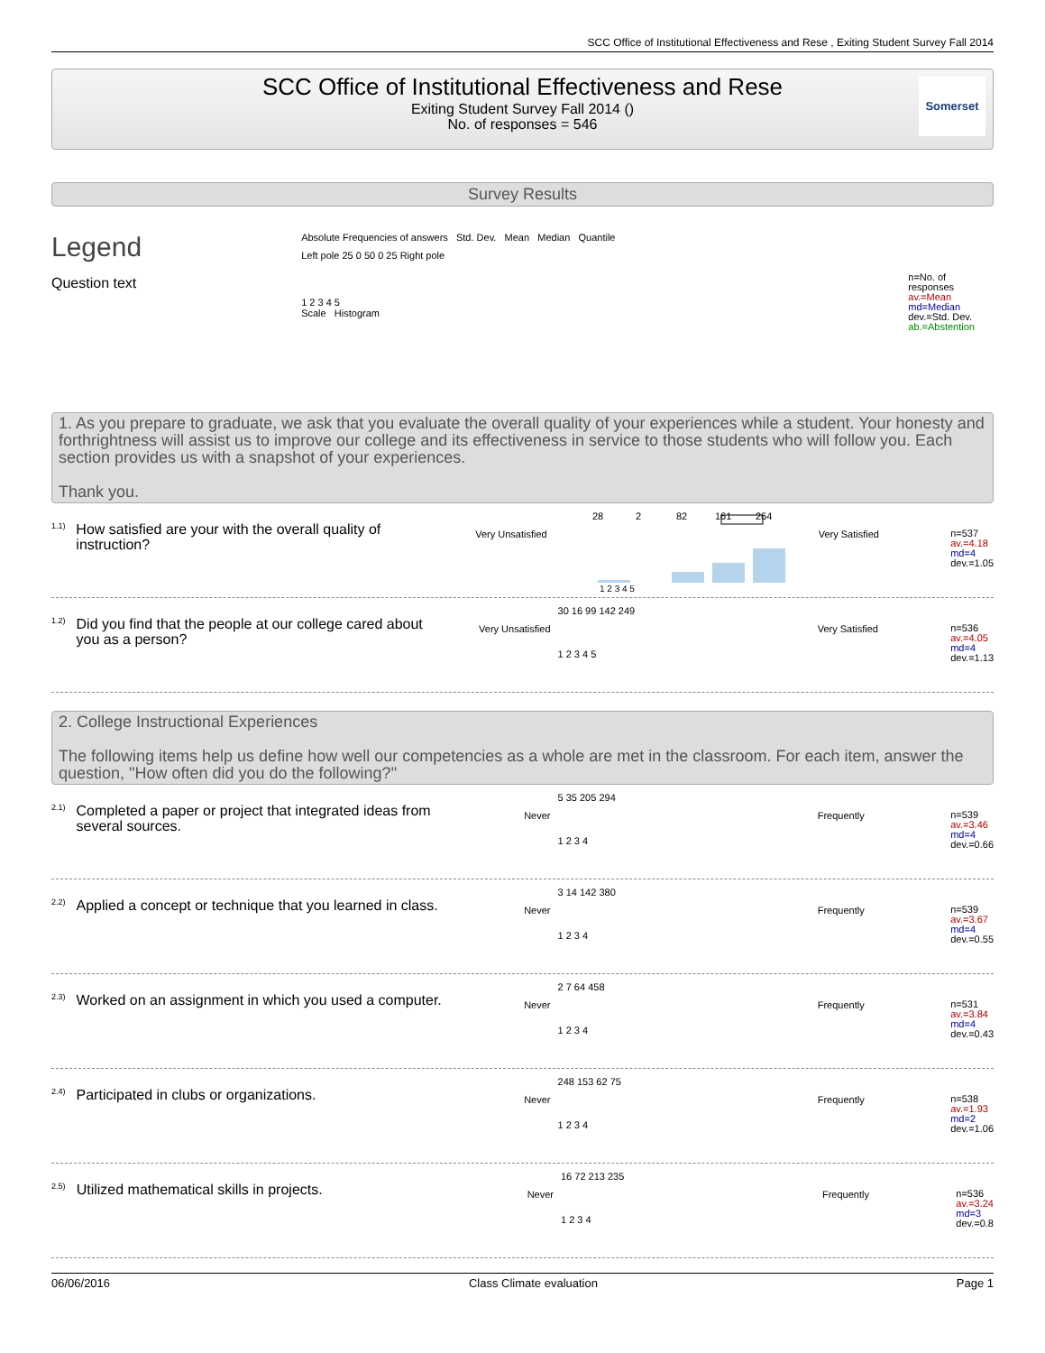SCC Office of Institutional Effectiveness and Rese , Exiting Student Survey Fall 2014
SCC Office of Institutional Effectiveness and Rese
Exiting Student Survey Fall 2014 ()
No. of responses = 546
Somerset
Survey Results
Legend
Question text
Absolute Frequencies of answers Std. Dev. Mean Median Quantile
Left pole 25 0 50 0 25 Right pole
1 2 3 4 5
Scale Histogram
n=No. of responses
av.=Mean
md=Median
dev.=Std. Dev.
ab.=Abstention
1. As you prepare to graduate, we ask that you evaluate the overall quality of your experiences while a student. Your honesty and forthrightness will assist us to improve our college and its effectiveness in service to those students who will follow you. Each section provides us with a snapshot of your experiences.
Thank you.
1.1)
How satisfied are your with the overall quality of instruction?
Very Unsatisfied
28
2
82
161
264
1 2 3 4 5
Very Satisfied
n=537
av.=4.18
md=4
dev.=1.05
1.2)
Did you find that the people at our college cared about you as a person?
Very Unsatisfied
30 16 99 142 249
1 2 3 4 5
Very Satisfied
n=536
av.=4.05
md=4
dev.=1.13
2. College Instructional Experiences
The following items help us define how well our competencies as a whole are met in the classroom. For each item, answer the question, "How often did you do the following?"
2.1)
Completed a paper or project that integrated ideas from several sources.
Never
5 35 205 294
1 2 3 4
Frequently
n=539
av.=3.46
md=4
dev.=0.66
2.2)
Applied a concept or technique that you learned in class.
Never
3 14 142 380
1 2 3 4
Frequently
n=539
av.=3.67
md=4
dev.=0.55
2.3)
Worked on an assignment in which you used a computer.
Never
2 7 64 458
1 2 3 4
Frequently
n=531
av.=3.84
md=4
dev.=0.43
2.4)
Participated in clubs or organizations.
Never
248 153 62 75
1 2 3 4
Frequently
n=538
av.=1.93
md=2
dev.=1.06
2.5)
Utilized mathematical skills in projects.
Never
16 72 213 235
1 2 3 4
Frequently
n=536
av.=3.24
md=3
dev.=0.8
06/06/2016 Class Climate evaluation Page 1